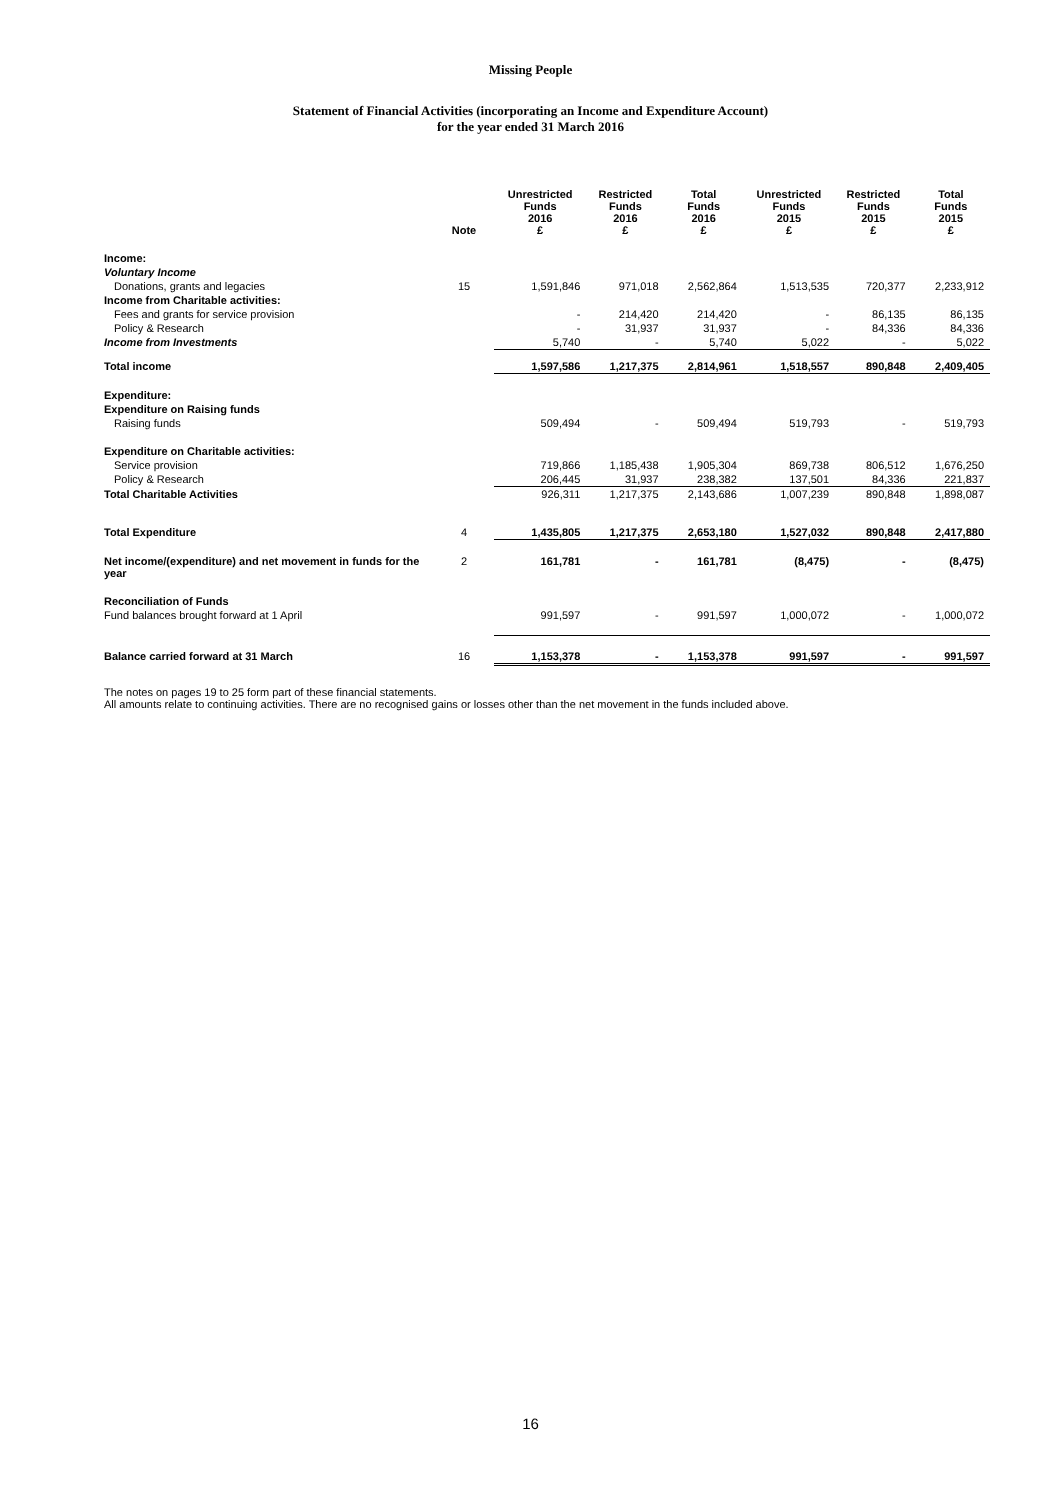Missing People
Statement of Financial Activities (incorporating an Income and Expenditure Account)
for the year ended 31 March 2016
| | Note | Unrestricted Funds 2016 £ | Restricted Funds 2016 £ | Total Funds 2016 £ | Unrestricted Funds 2015 £ | Restricted Funds 2015 £ | Total Funds 2015 £ |
| --- | --- | --- | --- | --- | --- | --- | --- |
| Income: | | | | | | | |
| Voluntary Income | | | | | | | |
| Donations, grants and legacies | 15 | 1,591,846 | 971,018 | 2,562,864 | 1,513,535 | 720,377 | 2,233,912 |
| Income from Charitable activities: | | | | | | | |
| Fees and grants for service provision | | - | 214,420 | 214,420 | - | 86,135 | 86,135 |
| Policy & Research | | - | 31,937 | 31,937 | - | 84,336 | 84,336 |
| Income from Investments | | 5,740 | - | 5,740 | 5,022 | - | 5,022 |
| Total income | | 1,597,586 | 1,217,375 | 2,814,961 | 1,518,557 | 890,848 | 2,409,405 |
| Expenditure: | | | | | | | |
| Expenditure on Raising funds | | | | | | | |
| Raising funds | | 509,494 | - | 509,494 | 519,793 | - | 519,793 |
| Expenditure on Charitable activities: | | | | | | | |
| Service provision | | 719,866 | 1,185,438 | 1,905,304 | 869,738 | 806,512 | 1,676,250 |
| Policy & Research | | 206,445 | 31,937 | 238,382 | 137,501 | 84,336 | 221,837 |
| Total Charitable Activities | | 926,311 | 1,217,375 | 2,143,686 | 1,007,239 | 890,848 | 1,898,087 |
| Total Expenditure | 4 | 1,435,805 | 1,217,375 | 2,653,180 | 1,527,032 | 890,848 | 2,417,880 |
| Net income/(expenditure) and net movement in funds for the year | 2 | 161,781 | - | 161,781 | (8,475) | - | (8,475) |
| Reconciliation of Funds | | | | | | | |
| Fund balances brought forward at 1 April | | 991,597 | - | 991,597 | 1,000,072 | - | 1,000,072 |
| Balance carried forward at 31 March | 16 | 1,153,378 | - | 1,153,378 | 991,597 | - | 991,597 |
The notes on pages 19 to 25 form part of these financial statements.
All amounts relate to continuing activities. There are no recognised gains or losses other than the net movement in the funds included above.
16